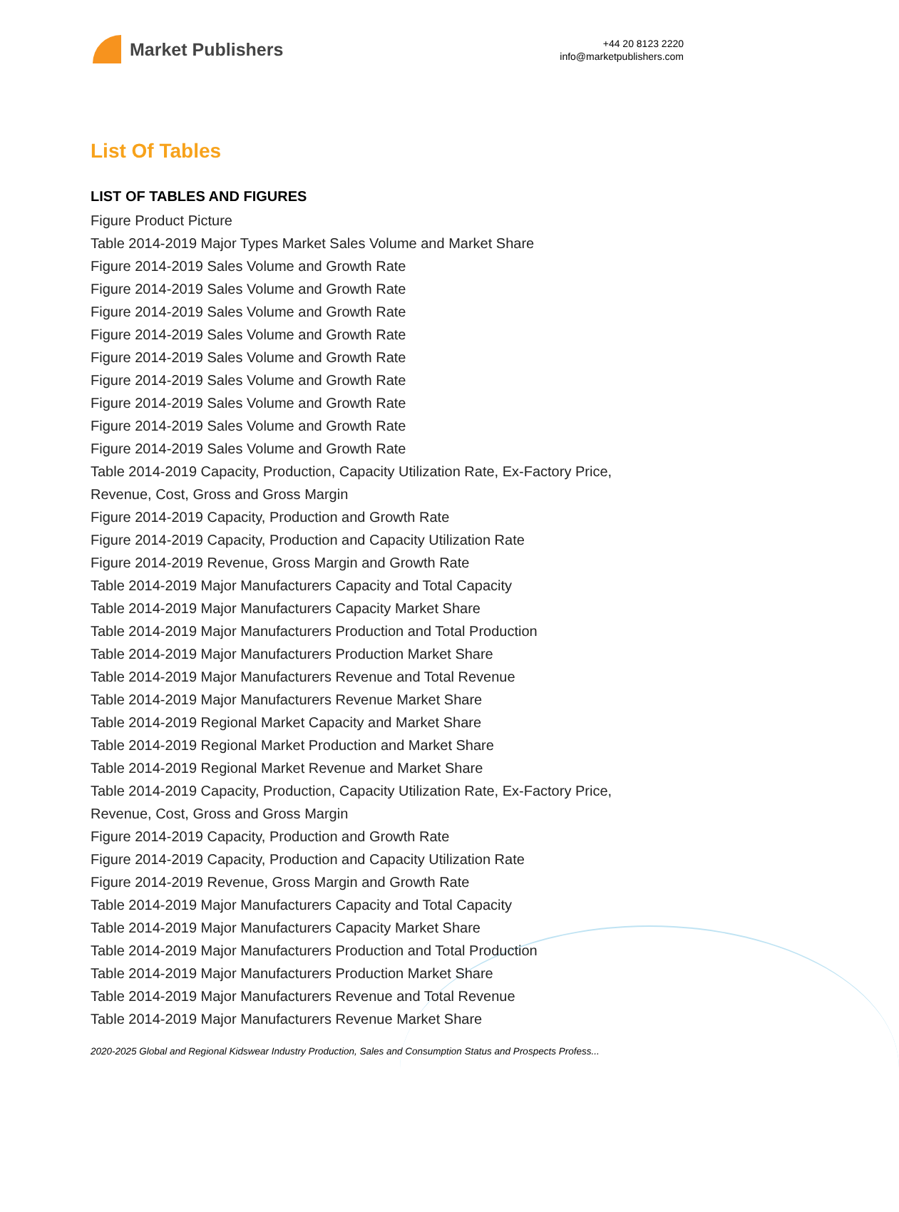Market Publishers
+44 20 8123 2220
info@marketpublishers.com
List Of Tables
LIST OF TABLES AND FIGURES
Figure Product Picture
Table 2014-2019 Major Types Market Sales Volume and Market Share
Figure 2014-2019 Sales Volume and Growth Rate
Figure 2014-2019 Sales Volume and Growth Rate
Figure 2014-2019 Sales Volume and Growth Rate
Figure 2014-2019 Sales Volume and Growth Rate
Figure 2014-2019 Sales Volume and Growth Rate
Figure 2014-2019 Sales Volume and Growth Rate
Figure 2014-2019 Sales Volume and Growth Rate
Figure 2014-2019 Sales Volume and Growth Rate
Figure 2014-2019 Sales Volume and Growth Rate
Table 2014-2019 Capacity, Production, Capacity Utilization Rate, Ex-Factory Price, Revenue, Cost, Gross and Gross Margin
Figure 2014-2019 Capacity, Production and Growth Rate
Figure 2014-2019 Capacity, Production and Capacity Utilization Rate
Figure 2014-2019 Revenue, Gross Margin and Growth Rate
Table 2014-2019 Major Manufacturers Capacity and Total Capacity
Table 2014-2019 Major Manufacturers Capacity Market Share
Table 2014-2019 Major Manufacturers Production and Total Production
Table 2014-2019 Major Manufacturers Production Market Share
Table 2014-2019 Major Manufacturers Revenue and Total Revenue
Table 2014-2019 Major Manufacturers Revenue Market Share
Table 2014-2019 Regional Market Capacity and Market Share
Table 2014-2019 Regional Market Production and Market Share
Table 2014-2019 Regional Market Revenue and Market Share
Table 2014-2019 Capacity, Production, Capacity Utilization Rate, Ex-Factory Price, Revenue, Cost, Gross and Gross Margin
Figure 2014-2019 Capacity, Production and Growth Rate
Figure 2014-2019 Capacity, Production and Capacity Utilization Rate
Figure 2014-2019 Revenue, Gross Margin and Growth Rate
Table 2014-2019 Major Manufacturers Capacity and Total Capacity
Table 2014-2019 Major Manufacturers Capacity Market Share
Table 2014-2019 Major Manufacturers Production and Total Production
Table 2014-2019 Major Manufacturers Production Market Share
Table 2014-2019 Major Manufacturers Revenue and Total Revenue
Table 2014-2019 Major Manufacturers Revenue Market Share
2020-2025 Global and Regional Kidswear Industry Production, Sales and Consumption Status and Prospects Profess...